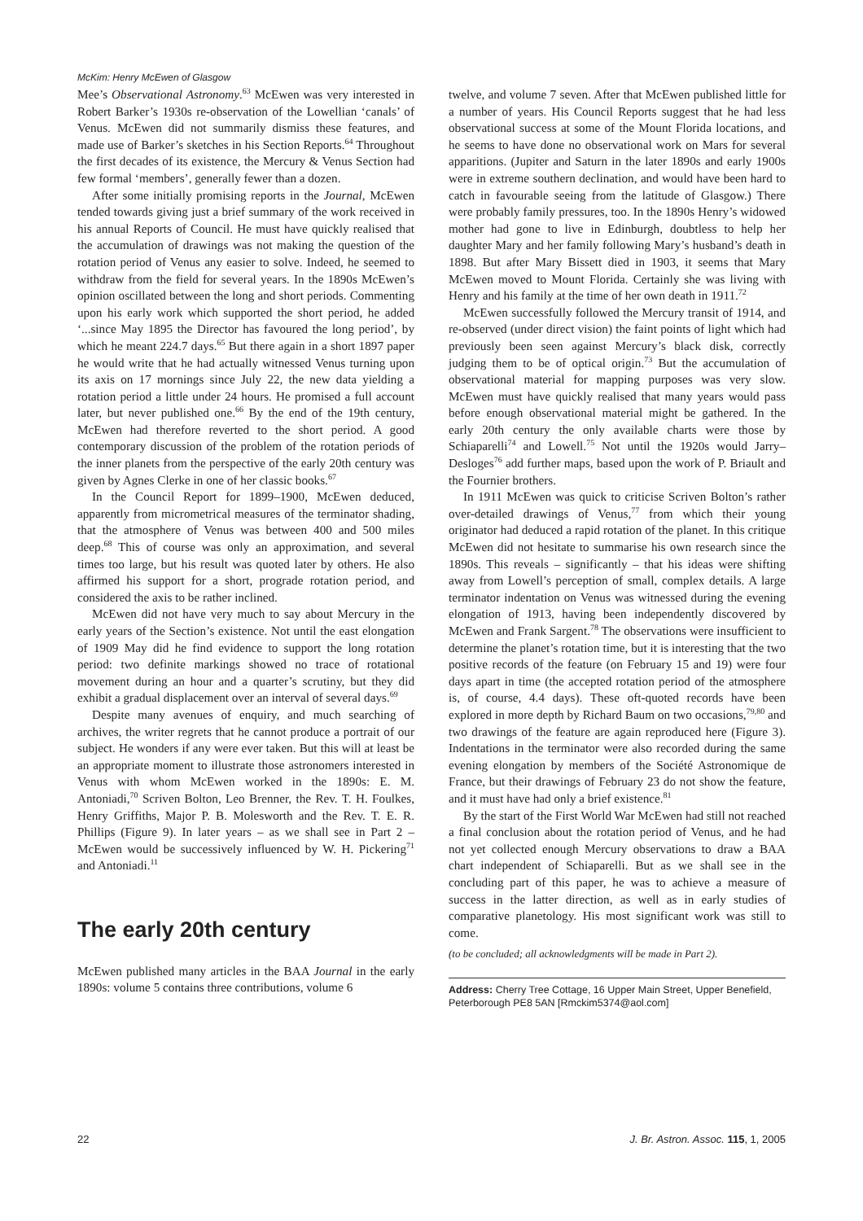McKim: Henry McEwen of Glasgow
Mee’s Observational Astronomy.<sup>63</sup> McEwen was very interested in Robert Barker’s 1930s re-observation of the Lowellian ‘canals’ of Venus. McEwen did not summarily dismiss these features, and made use of Barker’s sketches in his Section Reports.<sup>64</sup> Throughout the first decades of its existence, the Mercury & Venus Section had few formal ‘members’, generally fewer than a dozen.
After some initially promising reports in the Journal, McEwen tended towards giving just a brief summary of the work received in his annual Reports of Council. He must have quickly realised that the accumulation of drawings was not making the question of the rotation period of Venus any easier to solve. Indeed, he seemed to withdraw from the field for several years. In the 1890s McEwen’s opinion oscillated between the long and short periods. Commenting upon his early work which supported the short period, he added ‘...since May 1895 the Director has favoured the long period’, by which he meant 224.7 days.<sup>65</sup> But there again in a short 1897 paper he would write that he had actually witnessed Venus turning upon its axis on 17 mornings since July 22, the new data yielding a rotation period a little under 24 hours. He promised a full account later, but never published one.<sup>66</sup> By the end of the 19th century, McEwen had therefore reverted to the short period. A good contemporary discussion of the problem of the rotation periods of the inner planets from the perspective of the early 20th century was given by Agnes Clerke in one of her classic books.<sup>67</sup>
In the Council Report for 1899–1900, McEwen deduced, apparently from micrometrical measures of the terminator shading, that the atmosphere of Venus was between 400 and 500 miles deep.<sup>68</sup> This of course was only an approximation, and several times too large, but his result was quoted later by others. He also affirmed his support for a short, prograde rotation period, and considered the axis to be rather inclined.
McEwen did not have very much to say about Mercury in the early years of the Section’s existence. Not until the east elongation of 1909 May did he find evidence to support the long rotation period: two definite markings showed no trace of rotational movement during an hour and a quarter’s scrutiny, but they did exhibit a gradual displacement over an interval of several days.<sup>69</sup>
Despite many avenues of enquiry, and much searching of archives, the writer regrets that he cannot produce a portrait of our subject. He wonders if any were ever taken. But this will at least be an appropriate moment to illustrate those astronomers interested in Venus with whom McEwen worked in the 1890s: E. M. Antoniadi,<sup>70</sup> Scriven Bolton, Leo Brenner, the Rev. T. H. Foulkes, Henry Griffiths, Major P. B. Molesworth and the Rev. T. E. R. Phillips (Figure 9). In later years – as we shall see in Part 2 – McEwen would be successively influenced by W. H. Pickering<sup>71</sup> and Antoniadi.<sup>11</sup>
The early 20th century
McEwen published many articles in the BAA Journal in the early 1890s: volume 5 contains three contributions, volume 6
twelve, and volume 7 seven. After that McEwen published little for a number of years. His Council Reports suggest that he had less observational success at some of the Mount Florida locations, and he seems to have done no observational work on Mars for several apparitions. (Jupiter and Saturn in the later 1890s and early 1900s were in extreme southern declination, and would have been hard to catch in favourable seeing from the latitude of Glasgow.) There were probably family pressures, too. In the 1890s Henry’s widowed mother had gone to live in Edinburgh, doubtless to help her daughter Mary and her family following Mary’s husband’s death in 1898. But after Mary Bissett died in 1903, it seems that Mary McEwen moved to Mount Florida. Certainly she was living with Henry and his family at the time of her own death in 1911.<sup>72</sup>
McEwen successfully followed the Mercury transit of 1914, and re-observed (under direct vision) the faint points of light which had previously been seen against Mercury’s black disk, correctly judging them to be of optical origin.<sup>73</sup> But the accumulation of observational material for mapping purposes was very slow. McEwen must have quickly realised that many years would pass before enough observational material might be gathered. In the early 20th century the only available charts were those by Schiaparelli<sup>74</sup> and Lowell.<sup>75</sup> Not until the 1920s would Jarry–Desloges<sup>76</sup> add further maps, based upon the work of P. Briault and the Fournier brothers.
In 1911 McEwen was quick to criticise Scriven Bolton’s rather over-detailed drawings of Venus,<sup>77</sup> from which their young originator had deduced a rapid rotation of the planet. In this critique McEwen did not hesitate to summarise his own research since the 1890s. This reveals – significantly – that his ideas were shifting away from Lowell’s perception of small, complex details. A large terminator indentation on Venus was witnessed during the evening elongation of 1913, having been independently discovered by McEwen and Frank Sargent.<sup>78</sup> The observations were insufficient to determine the planet’s rotation time, but it is interesting that the two positive records of the feature (on February 15 and 19) were four days apart in time (the accepted rotation period of the atmosphere is, of course, 4.4 days). These oft-quoted records have been explored in more depth by Richard Baum on two occasions,<sup>79,80</sup> and two drawings of the feature are again reproduced here (Figure 3). Indentations in the terminator were also recorded during the same evening elongation by members of the Société Astronomique de France, but their drawings of February 23 do not show the feature, and it must have had only a brief existence.<sup>81</sup>
By the start of the First World War McEwen had still not reached a final conclusion about the rotation period of Venus, and he had not yet collected enough Mercury observations to draw a BAA chart independent of Schiaparelli. But as we shall see in the concluding part of this paper, he was to achieve a measure of success in the latter direction, as well as in early studies of comparative planetology. His most significant work was still to come.
(to be concluded; all acknowledgments will be made in Part 2).
Address: Cherry Tree Cottage, 16 Upper Main Street, Upper Benefield, Peterborough PE8 5AN [Rmckim5374@aol.com]
22 J. Br. Astron. Assoc. 115, 1, 2005